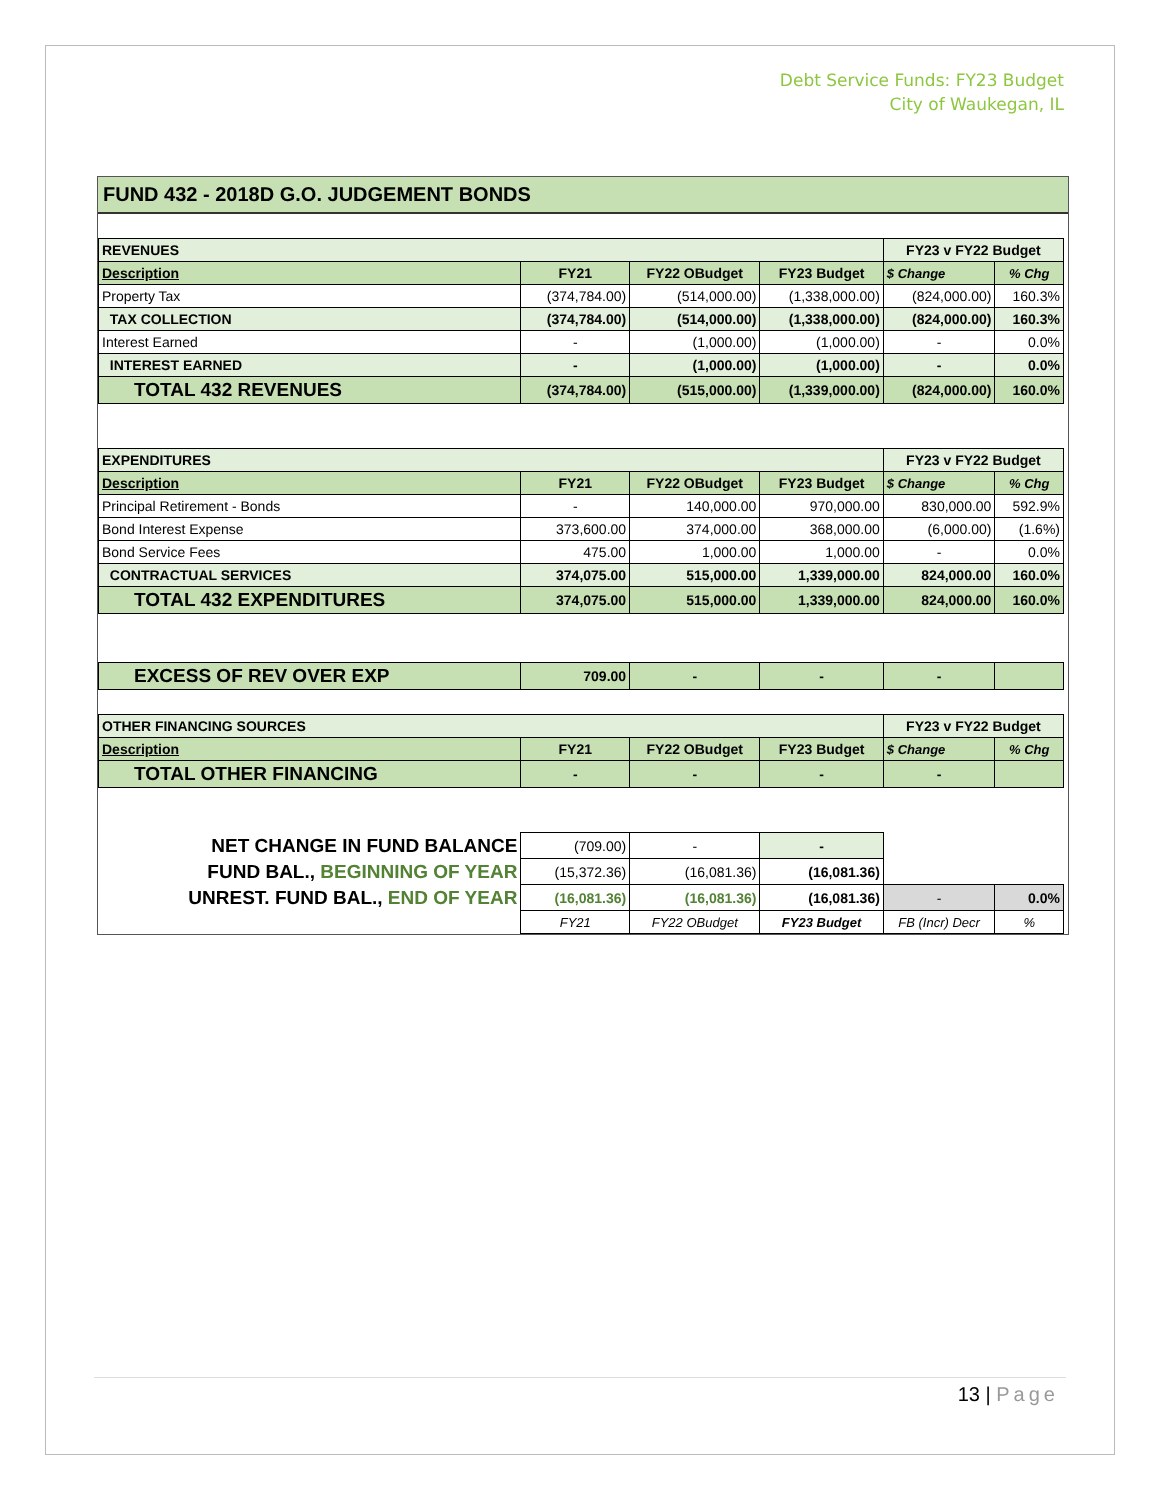Debt Service Funds: FY23 Budget
City of Waukegan, IL
FUND 432 - 2018D G.O. JUDGEMENT BONDS
| REVENUES | | | | FY23 v FY22 Budget | |
| Description | FY21 | FY22 OBudget | FY23 Budget | $ Change | % Chg |
| Property Tax | (374,784.00) | (514,000.00) | (1,338,000.00) | (824,000.00) | 160.3% |
| TAX COLLECTION | (374,784.00) | (514,000.00) | (1,338,000.00) | (824,000.00) | 160.3% |
| Interest Earned | - | (1,000.00) | (1,000.00) | - | 0.0% |
| INTEREST EARNED | - | (1,000.00) | (1,000.00) | - | 0.0% |
| TOTAL 432 REVENUES | (374,784.00) | (515,000.00) | (1,339,000.00) | (824,000.00) | 160.0% |
| EXPENDITURES | | | | FY23 v FY22 Budget | |
| Description | FY21 | FY22 OBudget | FY23 Budget | $ Change | % Chg |
| Principal Retirement - Bonds | - | 140,000.00 | 970,000.00 | 830,000.00 | 592.9% |
| Bond Interest Expense | 373,600.00 | 374,000.00 | 368,000.00 | (6,000.00) | (1.6%) |
| Bond Service Fees | 475.00 | 1,000.00 | 1,000.00 | - | 0.0% |
| CONTRACTUAL SERVICES | 374,075.00 | 515,000.00 | 1,339,000.00 | 824,000.00 | 160.0% |
| TOTAL 432 EXPENDITURES | 374,075.00 | 515,000.00 | 1,339,000.00 | 824,000.00 | 160.0% |
| EXCESS OF REV OVER EXP | 709.00 | - | - | - | |
| OTHER FINANCING SOURCES | | | | FY23 v FY22 Budget | |
| Description | FY21 | FY22 OBudget | FY23 Budget | $ Change | % Chg |
| TOTAL OTHER FINANCING | - | - | - | - | |
| NET CHANGE IN FUND BALANCE | (709.00) | - | - | | |
| FUND BAL., BEGINNING OF YEAR | (15,372.36) | (16,081.36) | (16,081.36) | | |
| UNREST. FUND BAL., END OF YEAR | (16,081.36) | (16,081.36) | (16,081.36) | - | 0.0% |
| | FY21 | FY22 OBudget | FY23 Budget | FB (Incr) Decr | % |
13 | Page